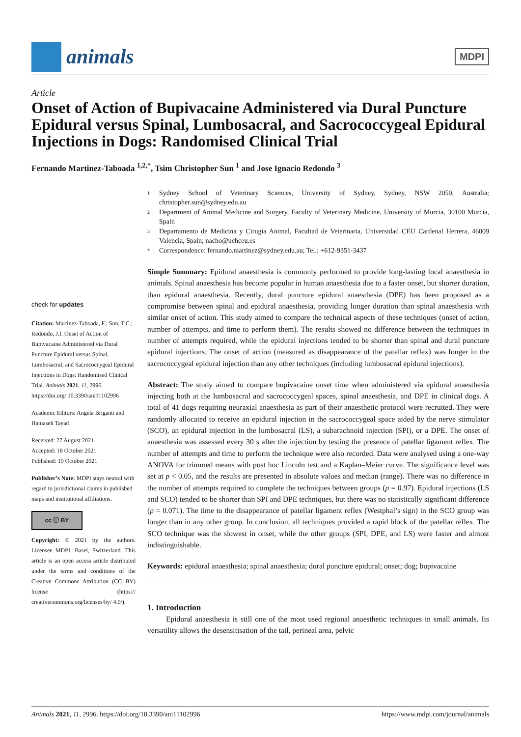animals
MDPI
Article
Onset of Action of Bupivacaine Administered via Dural Puncture Epidural versus Spinal, Lumbosacral, and Sacrococcygeal Epidural Injections in Dogs: Randomised Clinical Trial
Fernando Martinez-Taboada <sup>1,2,*</sup>, Tsim Christopher Sun <sup>1</sup> and Jose Ignacio Redondo <sup>3</sup>
check for updates
Citation: Martinez-Taboada, F.; Sun, T.C.; Redondo, J.I. Onset of Action of Bupivacaine Administered via Dural Puncture Epidural versus Spinal, Lumbosacral, and Sacrococcygeal Epidural Injections in Dogs: Randomised Clinical Trial. Animals 2021, 11, 2996. https://doi.org/ 10.3390/ani11102996
Academic Editors: Angela Briganti and Hamaseh Tayari
Received: 27 August 2021
Accepted: 18 October 2021
Published: 19 October 2021
Publisher’s Note: MDPI stays neutral with regard to jurisdictional claims in published maps and institutional affiliations.
cc ⓘ BY
Copyright: © 2021 by the authors. Licensee MDPI, Basel, Switzerland. This article is an open access article distributed under the terms and conditions of the Creative Commons Attribution (CC BY) license (https:// creativecommons.org/licenses/by/ 4.0/).
1 Sydney School of Veterinary Sciences, University of Sydney, Sydney, NSW 2050, Australia; christopher.sun@sydney.edu.au
2 Department of Animal Medicine and Surgery, Faculty of Veterinary Medicine, University of Murcia, 30100 Murcia, Spain
3 Departamento de Medicina y Cirugía Animal, Facultad de Veterinaria, Universidad CEU Cardenal Herrera, 46009 Valencia, Spain; nacho@uchceu.es
* Correspondence: fernando.martinez@sydney.edu.au; Tel.: +612-9351-3437
Simple Summary: Epidural anaesthesia is commonly performed to provide long-lasting local anaesthesia in animals. Spinal anaesthesia has become popular in human anaesthesia due to a faster onset, but shorter duration, than epidural anaesthesia. Recently, dural puncture epidural anaesthesia (DPE) has been proposed as a compromise between spinal and epidural anaesthesia, providing longer duration than spinal anaesthesia with similar onset of action. This study aimed to compare the technical aspects of these techniques (onset of action, number of attempts, and time to perform them). The results showed no difference between the techniques in number of attempts required, while the epidural injections tended to be shorter than spinal and dural puncture epidural injections. The onset of action (measured as disappearance of the patellar reflex) was longer in the sacrococcygeal epidural injection than any other techniques (including lumbosacral epidural injections).
Abstract: The study aimed to compare bupivacaine onset time when administered via epidural anaesthesia injecting both at the lumbosacral and sacrococcygeal spaces, spinal anaesthesia, and DPE in clinical dogs. A total of 41 dogs requiring neuraxial anaesthesia as part of their anaesthetic protocol were recruited. They were randomly allocated to receive an epidural injection in the sacrococcygeal space aided by the nerve stimulator (SCO), an epidural injection in the lumbosacral (LS), a subarachnoid injection (SPI), or a DPE. The onset of anaesthesia was assessed every 30 s after the injection by testing the presence of patellar ligament reflex. The number of attempts and time to perform the technique were also recorded. Data were analysed using a one-way ANOVA for trimmed means with post hoc Lincoln test and a Kaplan–Meier curve. The significance level was set at p < 0.05, and the results are presented in absolute values and median (range). There was no difference in the number of attempts required to complete the techniques between groups (p = 0.97). Epidural injections (LS and SCO) tended to be shorter than SPI and DPE techniques, but there was no statistically significant difference (p = 0.071). The time to the disappearance of patellar ligament reflex (Westphal’s sign) in the SCO group was longer than in any other group. In conclusion, all techniques provided a rapid block of the patellar reflex. The SCO technique was the slowest in onset, while the other groups (SPI, DPE, and LS) were faster and almost indistinguishable.
Keywords: epidural anaesthesia; spinal anaesthesia; dural puncture epidural; onset; dog; bupivacaine
1. Introduction
Epidural anaesthesia is still one of the most used regional anaesthetic techniques in small animals. Its versatility allows the desensitisation of the tail, perineal area, pelvic
Animals 2021, 11, 2996. https://doi.org/10.3390/ani11102996 https://www.mdpi.com/journal/animals